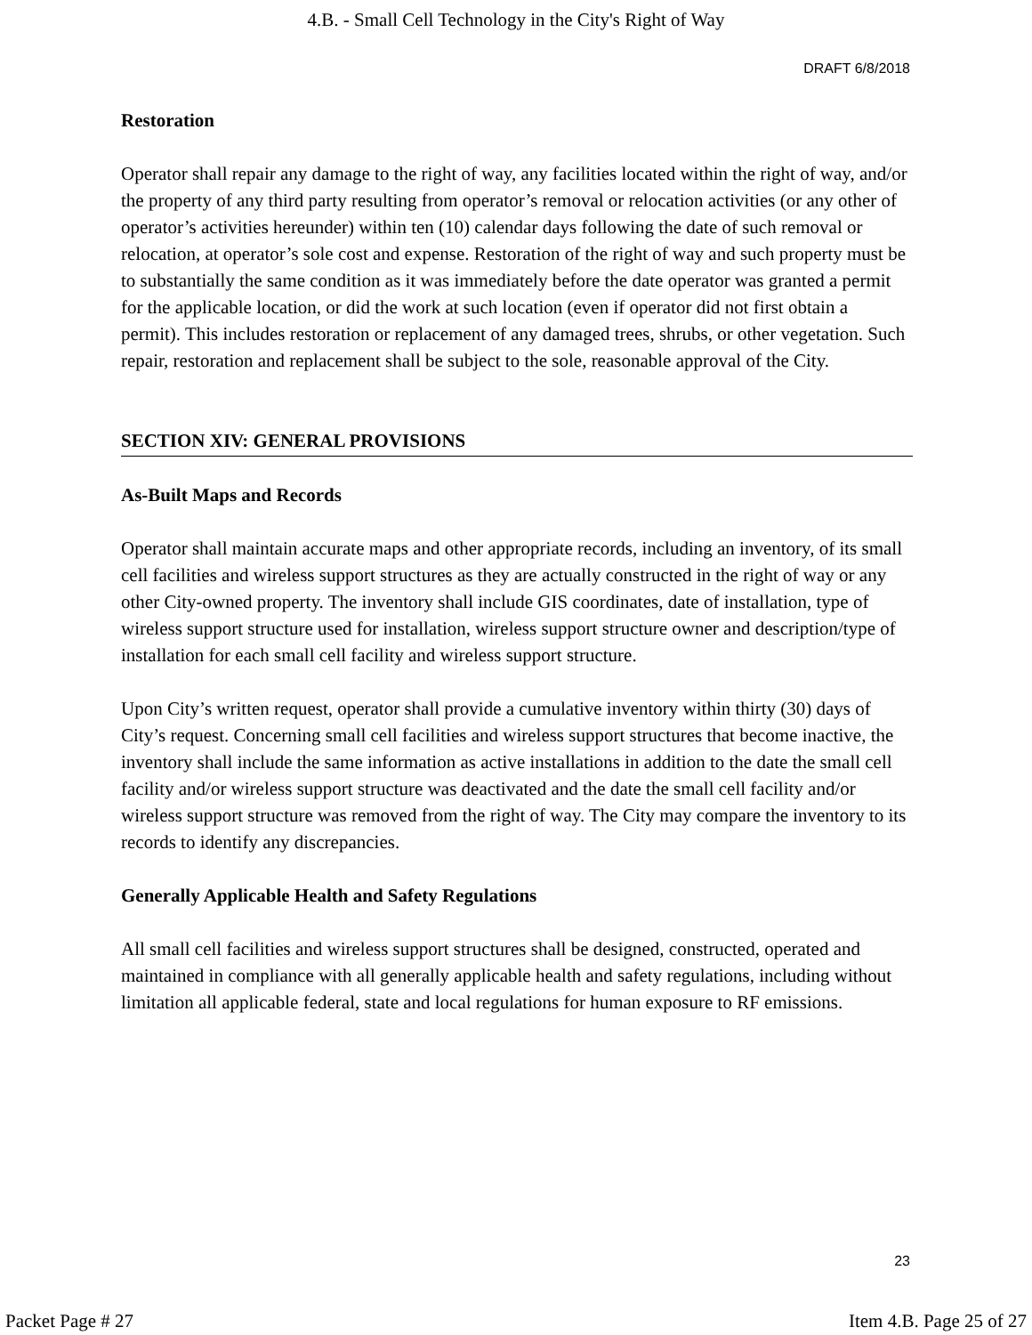4.B. - Small Cell Technology in the City's Right of Way
DRAFT 6/8/2018
Restoration
Operator shall repair any damage to the right of way, any facilities located within the right of way, and/or the property of any third party resulting from operator’s removal or relocation activities (or any other of operator’s activities hereunder) within ten (10) calendar days following the date of such removal or relocation, at operator’s sole cost and expense. Restoration of the right of way and such property must be to substantially the same condition as it was immediately before the date operator was granted a permit for the applicable location, or did the work at such location (even if operator did not first obtain a permit). This includes restoration or replacement of any damaged trees, shrubs, or other vegetation. Such repair, restoration and replacement shall be subject to the sole, reasonable approval of the City.
SECTION XIV: GENERAL PROVISIONS
As-Built Maps and Records
Operator shall maintain accurate maps and other appropriate records, including an inventory, of its small cell facilities and wireless support structures as they are actually constructed in the right of way or any other City-owned property. The inventory shall include GIS coordinates, date of installation, type of wireless support structure used for installation, wireless support structure owner and description/type of installation for each small cell facility and wireless support structure.
Upon City’s written request, operator shall provide a cumulative inventory within thirty (30) days of City’s request. Concerning small cell facilities and wireless support structures that become inactive, the inventory shall include the same information as active installations in addition to the date the small cell facility and/or wireless support structure was deactivated and the date the small cell facility and/or wireless support structure was removed from the right of way. The City may compare the inventory to its records to identify any discrepancies.
Generally Applicable Health and Safety Regulations
All small cell facilities and wireless support structures shall be designed, constructed, operated and maintained in compliance with all generally applicable health and safety regulations, including without limitation all applicable federal, state and local regulations for human exposure to RF emissions.
23
Packet Page # 27 Item 4.B. Page 25 of 27